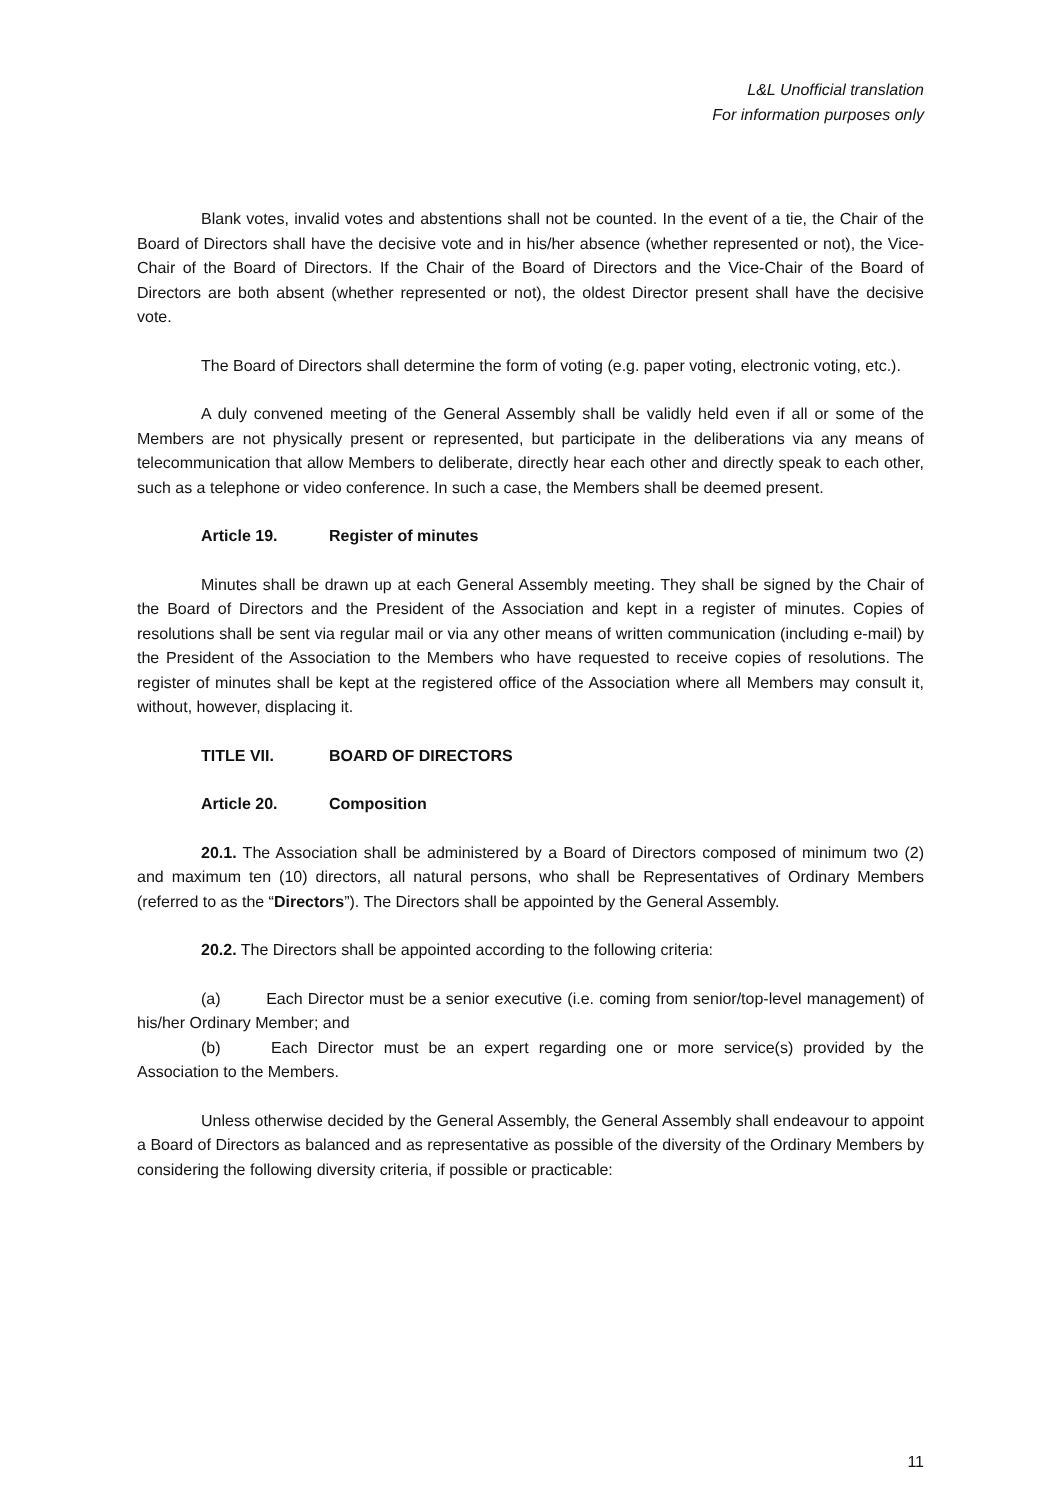L&L Unofficial translation
For information purposes only
Blank votes, invalid votes and abstentions shall not be counted. In the event of a tie, the Chair of the Board of Directors shall have the decisive vote and in his/her absence (whether represented or not), the Vice-Chair of the Board of Directors. If the Chair of the Board of Directors and the Vice-Chair of the Board of Directors are both absent (whether represented or not), the oldest Director present shall have the decisive vote.
The Board of Directors shall determine the form of voting (e.g. paper voting, electronic voting, etc.).
A duly convened meeting of the General Assembly shall be validly held even if all or some of the Members are not physically present or represented, but participate in the deliberations via any means of telecommunication that allow Members to deliberate, directly hear each other and directly speak to each other, such as a telephone or video conference. In such a case, the Members shall be deemed present.
Article 19. Register of minutes
Minutes shall be drawn up at each General Assembly meeting. They shall be signed by the Chair of the Board of Directors and the President of the Association and kept in a register of minutes. Copies of resolutions shall be sent via regular mail or via any other means of written communication (including e-mail) by the President of the Association to the Members who have requested to receive copies of resolutions. The register of minutes shall be kept at the registered office of the Association where all Members may consult it, without, however, displacing it.
TITLE VII. BOARD OF DIRECTORS
Article 20. Composition
20.1. The Association shall be administered by a Board of Directors composed of minimum two (2) and maximum ten (10) directors, all natural persons, who shall be Representatives of Ordinary Members (referred to as the “Directors”). The Directors shall be appointed by the General Assembly.
20.2. The Directors shall be appointed according to the following criteria:
(a) Each Director must be a senior executive (i.e. coming from senior/top-level management) of his/her Ordinary Member; and
(b) Each Director must be an expert regarding one or more service(s) provided by the Association to the Members.
Unless otherwise decided by the General Assembly, the General Assembly shall endeavour to appoint a Board of Directors as balanced and as representative as possible of the diversity of the Ordinary Members by considering the following diversity criteria, if possible or practicable:
11